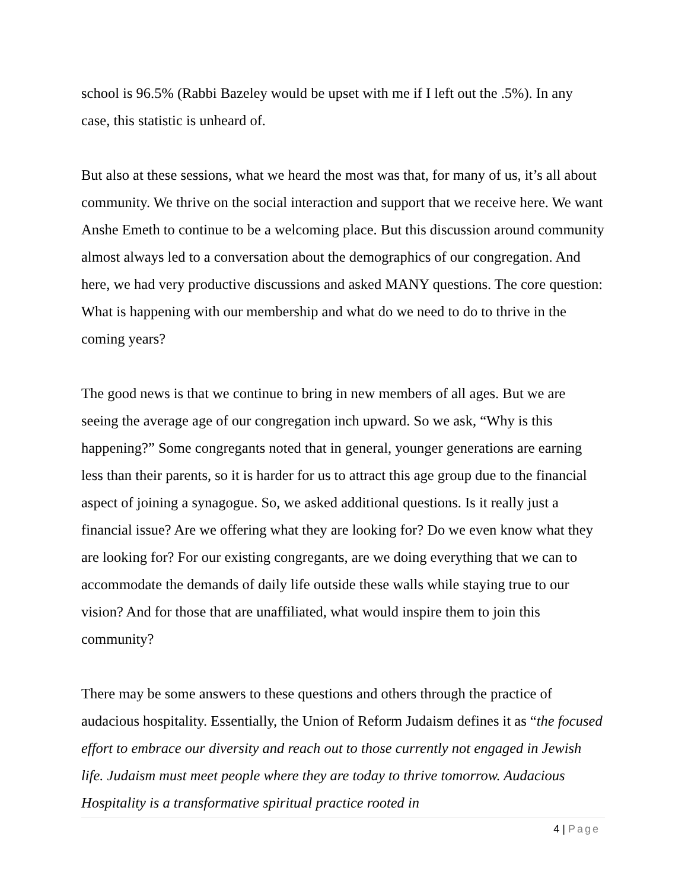school is 96.5% (Rabbi Bazeley would be upset with me if I left out the .5%). In any case, this statistic is unheard of.
But also at these sessions, what we heard the most was that, for many of us, it’s all about community. We thrive on the social interaction and support that we receive here. We want Anshe Emeth to continue to be a welcoming place. But this discussion around community almost always led to a conversation about the demographics of our congregation. And here, we had very productive discussions and asked MANY questions. The core question: What is happening with our membership and what do we need to do to thrive in the coming years?
The good news is that we continue to bring in new members of all ages. But we are seeing the average age of our congregation inch upward. So we ask, “Why is this happening?” Some congregants noted that in general, younger generations are earning less than their parents, so it is harder for us to attract this age group due to the financial aspect of joining a synagogue. So, we asked additional questions. Is it really just a financial issue? Are we offering what they are looking for? Do we even know what they are looking for? For our existing congregants, are we doing everything that we can to accommodate the demands of daily life outside these walls while staying true to our vision? And for those that are unaffiliated, what would inspire them to join this community?
There may be some answers to these questions and others through the practice of audacious hospitality. Essentially, the Union of Reform Judaism defines it as “the focused effort to embrace our diversity and reach out to those currently not engaged in Jewish life. Judaism must meet people where they are today to thrive tomorrow. Audacious Hospitality is a transformative spiritual practice rooted in
4 | Page